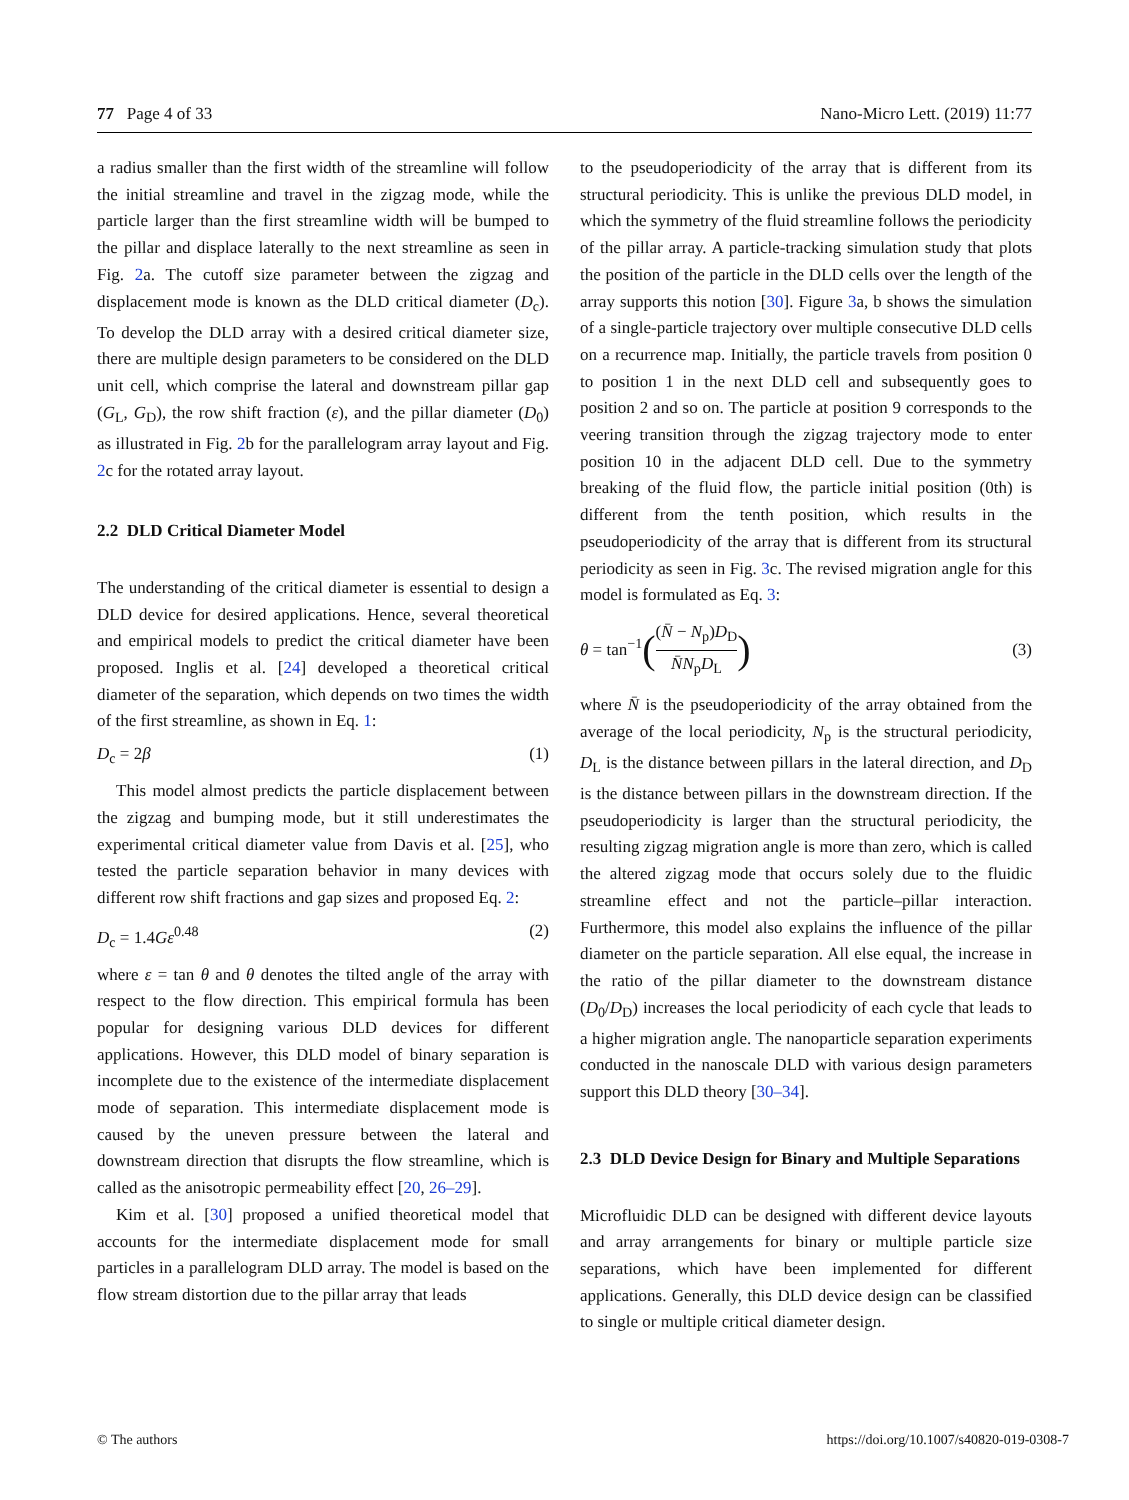77 Page 4 of 33 Nano-Micro Lett. (2019) 11:77
a radius smaller than the first width of the streamline will follow the initial streamline and travel in the zigzag mode, while the particle larger than the first streamline width will be bumped to the pillar and displace laterally to the next streamline as seen in Fig. 2a. The cutoff size parameter between the zigzag and displacement mode is known as the DLD critical diameter (D<sub>c</sub>). To develop the DLD array with a desired critical diameter size, there are multiple design parameters to be considered on the DLD unit cell, which comprise the lateral and downstream pillar gap (G<sub>L</sub>, G<sub>D</sub>), the row shift fraction (ε), and the pillar diameter (D<sub>0</sub>) as illustrated in Fig. 2b for the parallelogram array layout and Fig. 2c for the rotated array layout.
2.2 DLD Critical Diameter Model
The understanding of the critical diameter is essential to design a DLD device for desired applications. Hence, several theoretical and empirical models to predict the critical diameter have been proposed. Inglis et al. [24] developed a theoretical critical diameter of the separation, which depends on two times the width of the first streamline, as shown in Eq. 1:
D<sub>c</sub> = 2β (1)
This model almost predicts the particle displacement between the zigzag and bumping mode, but it still underestimates the experimental critical diameter value from Davis et al. [25], who tested the particle separation behavior in many devices with different row shift fractions and gap sizes and proposed Eq. 2:
D<sub>c</sub> = 1.4Gε<sup>0.48</sup> (2)
where ε = tan θ and θ denotes the tilted angle of the array with respect to the flow direction. This empirical formula has been popular for designing various DLD devices for different applications. However, this DLD model of binary separation is incomplete due to the existence of the intermediate displacement mode of separation. This intermediate displacement mode is caused by the uneven pressure between the lateral and downstream direction that disrupts the flow streamline, which is called as the anisotropic permeability effect [20, 26–29].
Kim et al. [30] proposed a unified theoretical model that accounts for the intermediate displacement mode for small particles in a parallelogram DLD array. The model is based on the flow stream distortion due to the pillar array that leads
to the pseudoperiodicity of the array that is different from its structural periodicity. This is unlike the previous DLD model, in which the symmetry of the fluid streamline follows the periodicity of the pillar array. A particle-tracking simulation study that plots the position of the particle in the DLD cells over the length of the array supports this notion [30]. Figure 3a, b shows the simulation of a single-particle trajectory over multiple consecutive DLD cells on a recurrence map. Initially, the particle travels from position 0 to position 1 in the next DLD cell and subsequently goes to position 2 and so on. The particle at position 9 corresponds to the veering transition through the zigzag trajectory mode to enter position 10 in the adjacent DLD cell. Due to the symmetry breaking of the fluid flow, the particle initial position (0th) is different from the tenth position, which results in the pseudoperiodicity of the array that is different from its structural periodicity as seen in Fig. 3c. The revised migration angle for this model is formulated as Eq. 3:
θ = tan<sup>−1</sup>((N̄ − N<sub>p</sub>)D<sub>D</sub> N̄N<sub>p</sub>D<sub>L</sub>) (3)
where N̄ is the pseudoperiodicity of the array obtained from the average of the local periodicity, N<sub>p</sub> is the structural periodicity, D<sub>L</sub> is the distance between pillars in the lateral direction, and D<sub>D</sub> is the distance between pillars in the downstream direction. If the pseudoperiodicity is larger than the structural periodicity, the resulting zigzag migration angle is more than zero, which is called the altered zigzag mode that occurs solely due to the fluidic streamline effect and not the particle–pillar interaction. Furthermore, this model also explains the influence of the pillar diameter on the particle separation. All else equal, the increase in the ratio of the pillar diameter to the downstream distance (D<sub>0</sub>/D<sub>D</sub>) increases the local periodicity of each cycle that leads to a higher migration angle. The nanoparticle separation experiments conducted in the nanoscale DLD with various design parameters support this DLD theory [30–34].
2.3 DLD Device Design for Binary and Multiple Separations
Microfluidic DLD can be designed with different device layouts and array arrangements for binary or multiple particle size separations, which have been implemented for different applications. Generally, this DLD device design can be classified to single or multiple critical diameter design.
© The authors https://doi.org/10.1007/s40820-019-0308-7